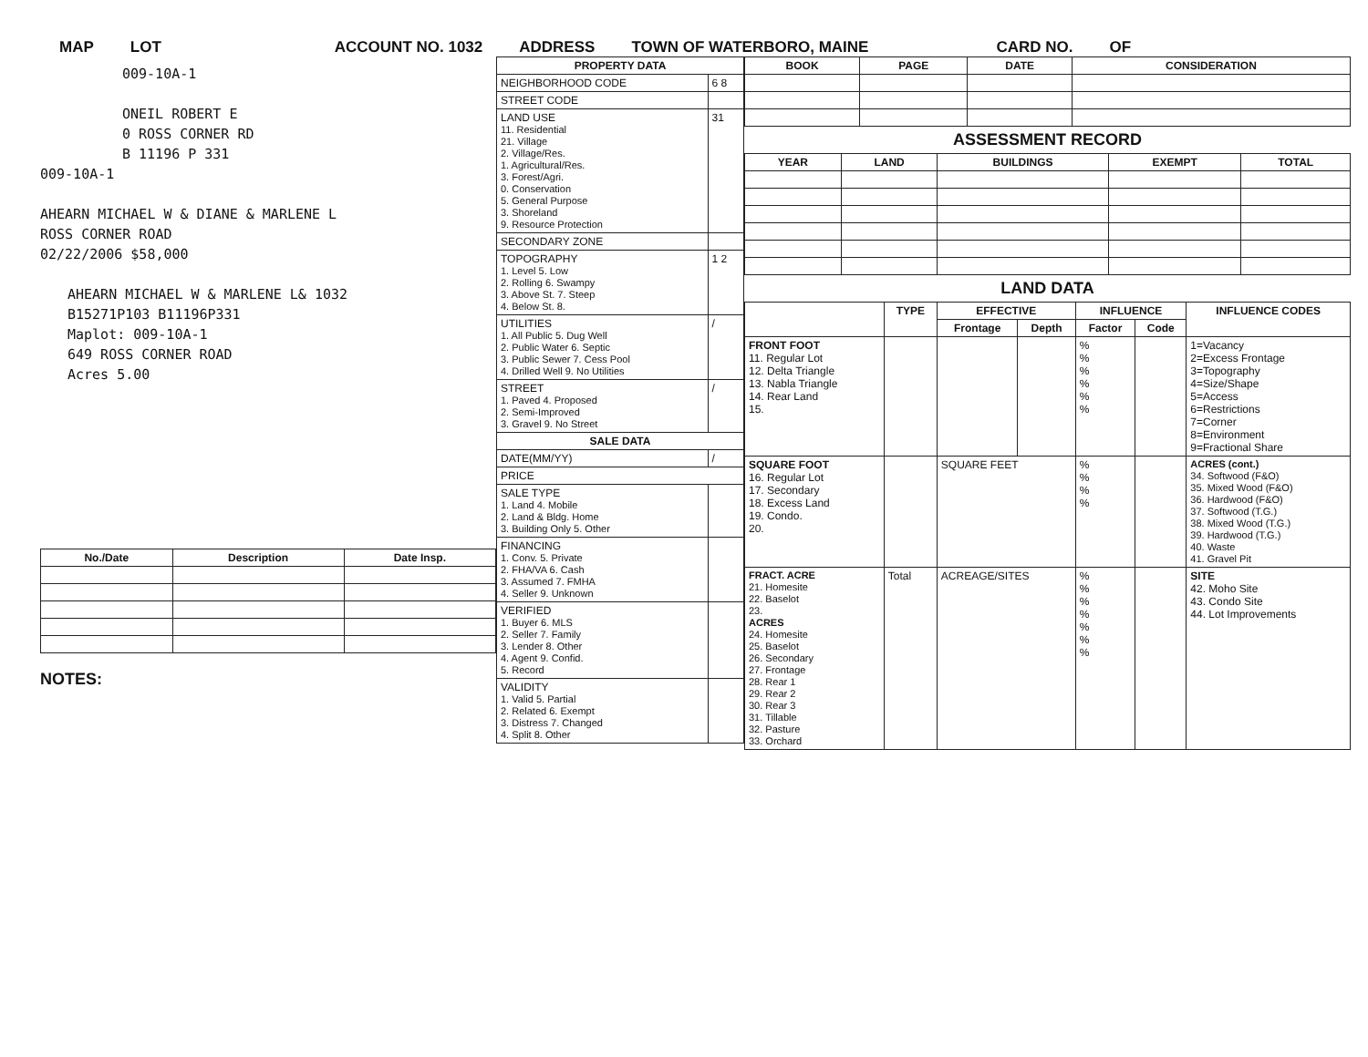MAP LOT ACCOUNT NO. 1032 ADDRESS TOWN OF WATERBORO, MAINE CARD NO. OF
009-10A-1
ONEIL ROBERT E
0 ROSS CORNER RD
B 11196 P 331
009-10A-1
AHEARN MICHAEL W & DIANE & MARLENE L
ROSS CORNER ROAD
02/22/2006 $58,000
AHEARN MICHAEL W & MARLENE L& 1032
B15271P103 B11196P331
Maplot: 009-10A-1
649 ROSS CORNER ROAD
Acres 5.00
| No./Date | Description | Date Insp. |
| --- | --- | --- |
NOTES:
| PROPERTY DATA | |
| --- | --- |
| NEIGHBORHOOD CODE | 6 8 |
| STREET CODE | |
| LAND USE 11. Residential 21. Village 2. Village/Res. 1. Agricultural/Res. 3. Forest/Agri. 0. Conservation 5. General Purpose 3. Shoreland 9. Resource Protection | 31 |
| SECONDARY ZONE | |
| TOPOGRAPHY 1. Level 5. Low 2. Rolling 6. Swampy 3. Above St. 7. Steep 4. Below St. 8. | 1 2 |
| UTILITIES 1. All Public 5. Dug Well 2. Public Water 6. Septic 3. Public Sewer 7. Cess Pool 4. Drilled Well 9. No Utilities | / |
| STREET 1. Paved 4. Proposed 2. Semi-Improved 3. Gravel 9. No Street | / |
| SALE DATA | |
| DATE(MM/YY) | / |
| PRICE | |
| SALE TYPE 1. Land 4. Mobile 2. Land & Bldg. Home 3. Building Only 5. Other | |
| FINANCING 1. Conv. 5. Private 2. FHA/VA 6. Cash 3. Assumed 7. FMHA 4. Seller 9. Unknown | |
| VERIFIED 1. Buyer 6. MLS 2. Seller 7. Family 3. Lender 8. Other 4. Agent 9. Confid. 5. Record | |
| VALIDITY 1. Valid 5. Partial 2. Related 6. Exempt 3. Distress 7. Changed 4. Split 8. Other | |
| BOOK | PAGE | DATE | CONSIDERATION |
| --- | --- | --- | --- |
ASSESSMENT RECORD
| YEAR | LAND | BUILDINGS | EXEMPT | TOTAL |
| --- | --- | --- | --- | --- |
LAND DATA
| | TYPE | EFFECTIVE | | INFLUENCE | | INFLUENCE CODES |
| --- | --- | --- | --- | --- | --- | --- |
| | | Frontage | Depth | Factor | Code | |
| FRONT FOOT 11. Regular Lot 12. Delta Triangle 13. Nabla Triangle 14. Rear Land 15. | | | | % % % % % % | | 1=Vacancy 2=Excess Frontage 3=Topography 4=Size/Shape 5=Access 6=Restrictions 7=Corner 8=Environment 9=Fractional Share |
| SQUARE FOOT 16. Regular Lot 17. Secondary 18. Excess Land 19. Condo. 20. | | SQUARE FEET | | % % % % | | ACRES (cont.) 34. Softwood (F&O) 35. Mixed Wood (F&O) 36. Hardwood (F&O) 37. Softwood (T.G.) 38. Mixed Wood (T.G.) 39. Hardwood (T.G.) 40. Waste 41. Gravel Pit |
| FRACT. ACRE 21. Homesite 22. Baselot 23. ACRES 24. Homesite 25. Baselot 26. Secondary 27. Frontage 28. Rear 1 29. Rear 2 30. Rear 3 31. Tillable 32. Pasture 33. Orchard | Total | ACREAGE/SITES | | % % % % % % % | | SITE 42. Moho Site 43. Condo Site 44. Lot Improvements |